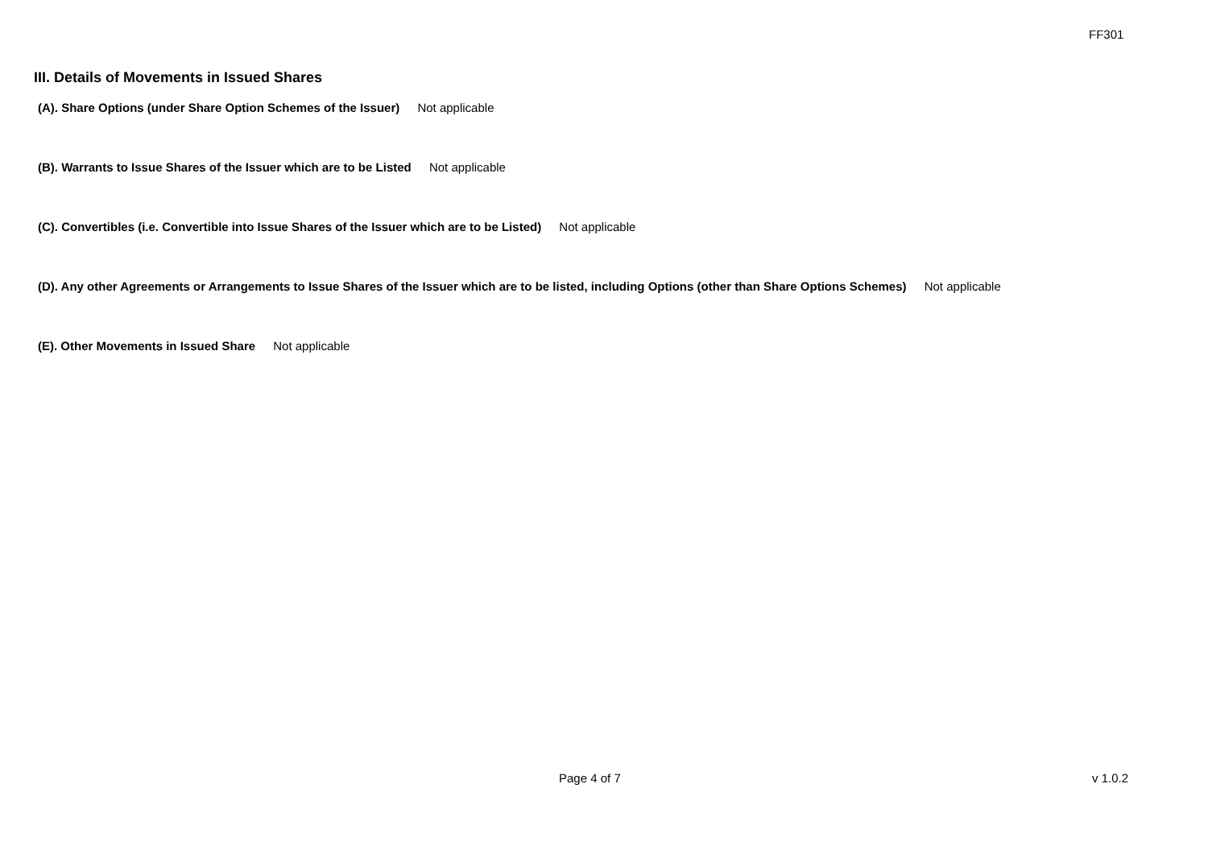FF301
III. Details of Movements in Issued Shares
(A). Share Options (under Share Option Schemes of the Issuer) Not applicable
(B). Warrants to Issue Shares of the Issuer which are to be Listed Not applicable
(C). Convertibles (i.e. Convertible into Issue Shares of the Issuer which are to be Listed) Not applicable
(D). Any other Agreements or Arrangements to Issue Shares of the Issuer which are to be listed, including Options (other than Share Options Schemes) Not applicable
(E). Other Movements in Issued Share Not applicable
Page 4 of 7 v 1.0.2